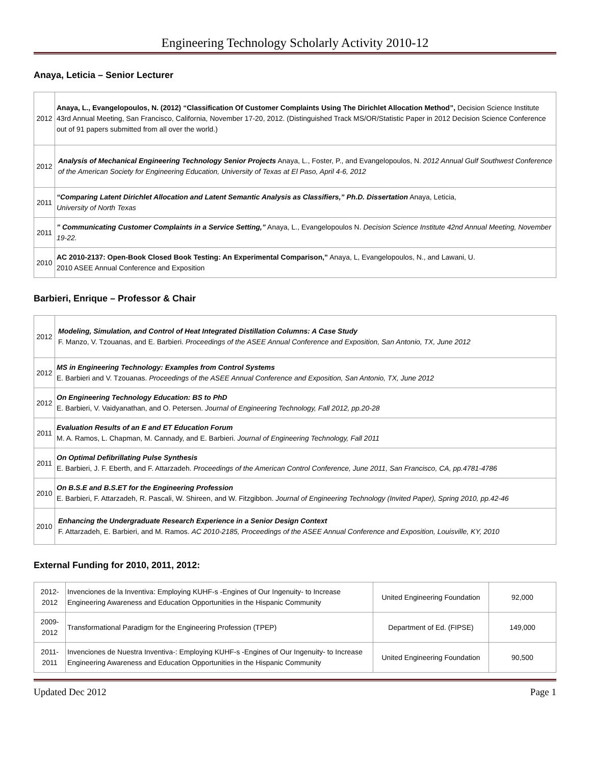Engineering Technology Scholarly Activity 2010-12
Anaya, Leticia – Senior Lecturer
| 2012 | Anaya, L., Evangelopoulos, N. (2012) “Classification Of Customer Complaints Using The Dirichlet Allocation Method”, Decision Science Institute 43rd Annual Meeting, San Francisco, California, November 17-20, 2012. (Distinguished Track MS/OR/Statistic Paper in 2012 Decision Science Conference out of 91 papers submitted from all over the world.) |
| 2012 | Analysis of Mechanical Engineering Technology Senior Projects Anaya, L., Foster, P., and Evangelopoulos, N. 2012 Annual Gulf Southwest Conference of the American Society for Engineering Education, University of Texas at El Paso, April 4-6, 2012 |
| 2011 | “Comparing Latent Dirichlet Allocation and Latent Semantic Analysis as Classifiers,” Ph.D. Dissertation Anaya, Leticia, University of North Texas |
| 2011 | ” Communicating Customer Complaints in a Service Setting,” Anaya, L., Evangelopoulos N. Decision Science Institute 42nd Annual Meeting, November 19-22. |
| 2010 | AC 2010-2137: Open-Book Closed Book Testing: An Experimental Comparison,” Anaya, L, Evangelopoulos, N., and Lawani, U. 2010 ASEE Annual Conference and Exposition |
Barbieri, Enrique – Professor & Chair
| 2012 | Modeling, Simulation, and Control of Heat Integrated Distillation Columns: A Case Study F. Manzo, V. Tzouanas, and E. Barbieri. Proceedings of the ASEE Annual Conference and Exposition, San Antonio, TX, June 2012 |
| 2012 | MS in Engineering Technology: Examples from Control Systems E. Barbieri and V. Tzouanas. Proceedings of the ASEE Annual Conference and Exposition, San Antonio, TX, June 2012 |
| 2012 | On Engineering Technology Education: BS to PhD E. Barbieri, V. Vaidyanathan, and O. Petersen. Journal of Engineering Technology, Fall 2012, pp.20-28 |
| 2011 | Evaluation Results of an E and ET Education Forum M. A. Ramos, L. Chapman, M. Cannady, and E. Barbieri. Journal of Engineering Technology, Fall 2011 |
| 2011 | On Optimal Defibrillating Pulse Synthesis E. Barbieri, J. F. Eberth, and F. Attarzadeh. Proceedings of the American Control Conference, June 2011, San Francisco, CA, pp.4781-4786 |
| 2010 | On B.S.E and B.S.ET for the Engineering Profession E. Barbieri, F. Attarzadeh, R. Pascali, W. Shireen, and W. Fitzgibbon. Journal of Engineering Technology (Invited Paper), Spring 2010, pp.42-46 |
| 2010 | Enhancing the Undergraduate Research Experience in a Senior Design Context F. Attarzadeh, E. Barbieri, and M. Ramos. AC 2010-2185, Proceedings of the ASEE Annual Conference and Exposition, Louisville, KY, 2010 |
External Funding for 2010, 2011, 2012:
| 2012-2012 | Invenciones de la Inventiva: Employing KUHF-s -Engines of Our Ingenuity- to Increase Engineering Awareness and Education Opportunities in the Hispanic Community | United Engineering Foundation | 92,000 |
| 2009-2012 | Transformational Paradigm for the Engineering Profession (TPEP) | Department of Ed. (FIPSE) | 149,000 |
| 2011-2011 | Invenciones de Nuestra Inventiva-: Employing KUHF-s -Engines of Our Ingenuity- to Increase Engineering Awareness and Education Opportunities in the Hispanic Community | United Engineering Foundation | 90,500 |
Updated Dec 2012 Page 1